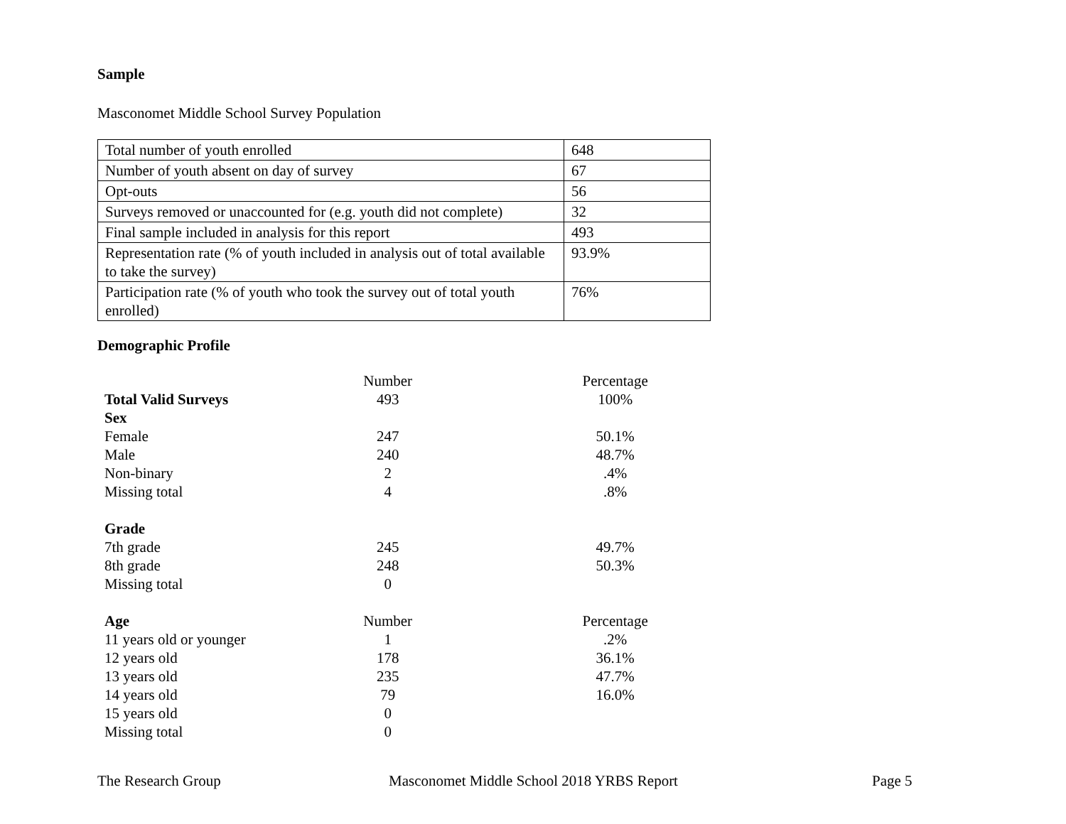Sample
Masconomet Middle School Survey Population
| Total number of youth enrolled | 648 |
| Number of youth absent on day of survey | 67 |
| Opt-outs | 56 |
| Surveys removed or unaccounted for (e.g. youth did not complete) | 32 |
| Final sample included in analysis for this report | 493 |
| Representation rate (% of youth included in analysis out of total available to take the survey) | 93.9% |
| Participation rate (% of youth who took the survey out of total youth enrolled) | 76% |
Demographic Profile
| | Number | Percentage |
| Total Valid Surveys | 493 | 100% |
| Sex | | |
| Female | 247 | 50.1% |
| Male | 240 | 48.7% |
| Non-binary | 2 | .4% |
| Missing total | 4 | .8% |
| Grade | | |
| 7th grade | 245 | 49.7% |
| 8th grade | 248 | 50.3% |
| Missing total | 0 | |
| Age | Number | Percentage |
| 11 years old or younger | 1 | .2% |
| 12 years old | 178 | 36.1% |
| 13 years old | 235 | 47.7% |
| 14 years old | 79 | 16.0% |
| 15 years old | 0 | |
| Missing total | 0 | |
The Research Group Masconomet Middle School 2018 YRBS Report Page 5